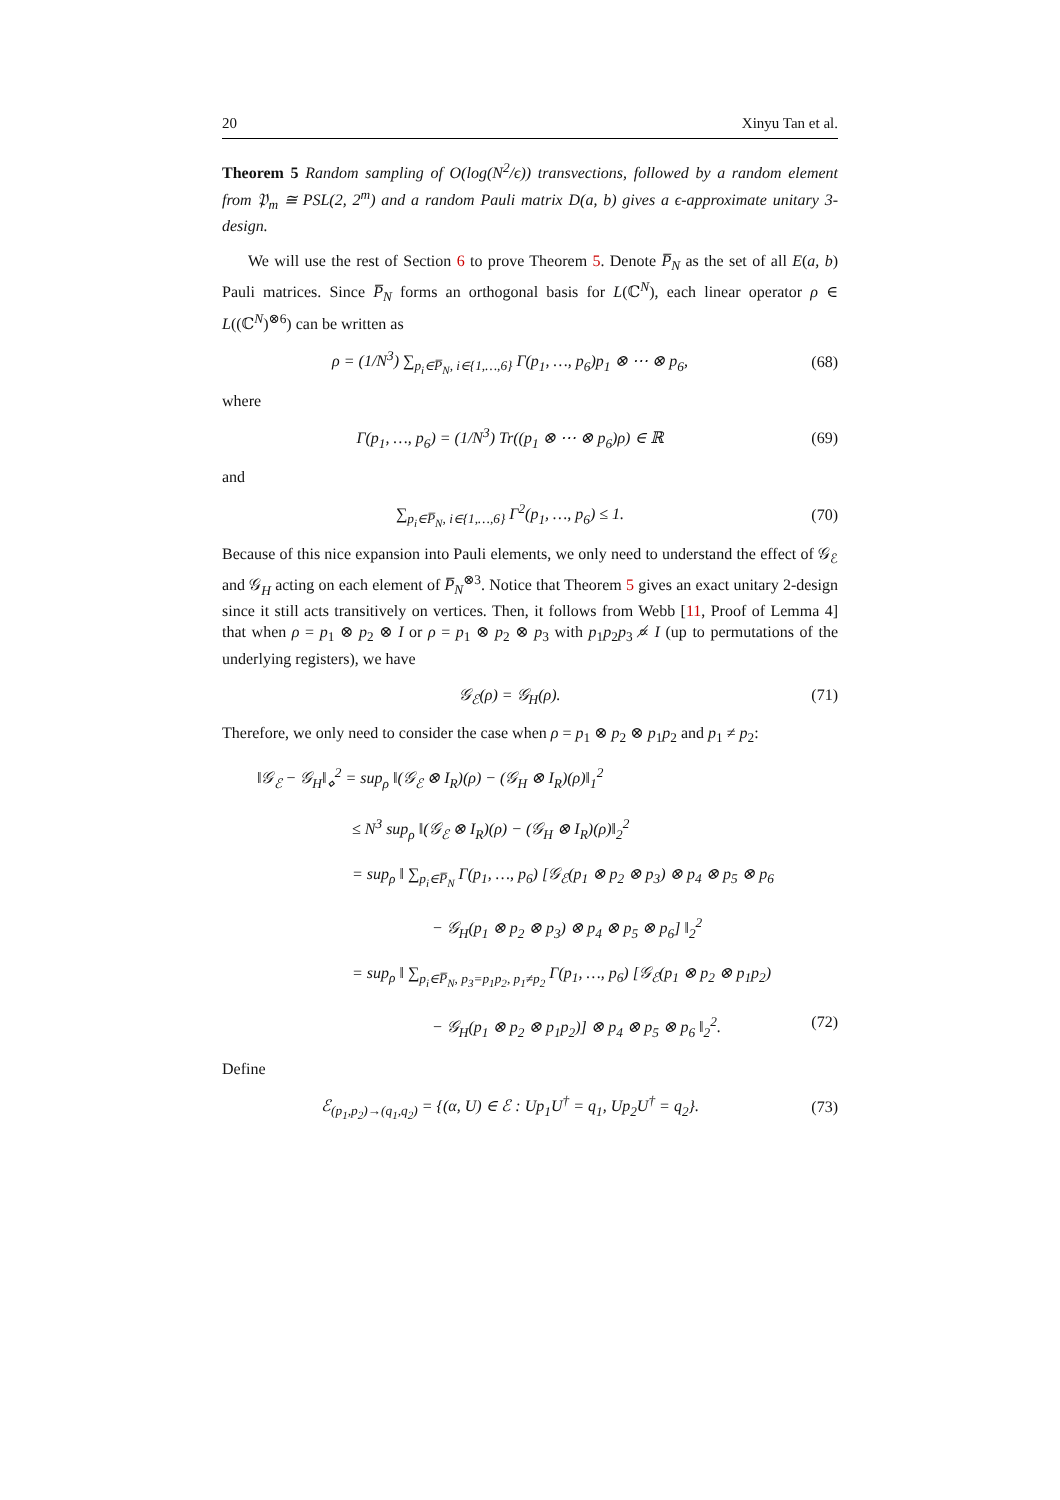20 Xinyu Tan et al.
Theorem 5 Random sampling of O(log(N<sup>2</sup>/ϵ)) transvections, followed by a random element from 𝔓<sub>m</sub> ≅ PSL(2, 2<sup>m</sup>) and a random Pauli matrix D(a, b) gives a ϵ-approximate unitary 3-design.
We will use the rest of Section 6 to prove Theorem 5. Denote P̅<sub>N</sub> as the set of all E(a, b) Pauli matrices. Since P̅<sub>N</sub> forms an orthogonal basis for L(ℂ<sup>N</sup>), each linear operator ρ ∈ L((ℂ<sup>N</sup>)<sup>⊗6</sup>) can be written as
ρ = (1/N<sup>3</sup>) ∑<sub>p<sub>i</sub>∈P̅<sub>N</sub>, i∈{1,…,6}</sub> Γ(p<sub>1</sub>, …, p<sub>6</sub>)p<sub>1</sub> ⊗ ⋯ ⊗ p<sub>6</sub>, (68)
where
Γ(p<sub>1</sub>, …, p<sub>6</sub>) = (1/N<sup>3</sup>) Tr((p<sub>1</sub> ⊗ ⋯ ⊗ p<sub>6</sub>)ρ) ∈ ℝ (69)
and
∑<sub>p<sub>i</sub>∈P̅<sub>N</sub>, i∈{1,…,6}</sub> Γ<sup>2</sup>(p<sub>1</sub>, …, p<sub>6</sub>) ≤ 1. (70)
Because of this nice expansion into Pauli elements, we only need to understand the effect of 𝒢<sub>ℰ</sub> and 𝒢<sub>H</sub> acting on each element of P̅<sub>N</sub><sup>⊗3</sup>. Notice that Theorem 5 gives an exact unitary 2-design since it still acts transitively on vertices. Then, it follows from Webb [11, Proof of Lemma 4] that when ρ = p<sub>1</sub> ⊗ p<sub>2</sub> ⊗ I or ρ = p<sub>1</sub> ⊗ p<sub>2</sub> ⊗ p<sub>3</sub> with p<sub>1</sub>p<sub>2</sub>p<sub>3</sub> ∝̸ I (up to permutations of the underlying registers), we have
𝒢<sub>ℰ</sub>(ρ) = 𝒢<sub>H</sub>(ρ). (71)
Therefore, we only need to consider the case when ρ = p<sub>1</sub> ⊗ p<sub>2</sub> ⊗ p<sub>1</sub>p<sub>2</sub> and p<sub>1</sub> ≠ p<sub>2</sub>:
‖𝒢<sub>ℰ</sub> − 𝒢<sub>H</sub>‖<sub>⋄</sub><sup>2</sup> = sup<sub>ρ</sub> ‖(𝒢<sub>ℰ</sub> ⊗ I<sub>R</sub>)(ρ) − (𝒢<sub>H</sub> ⊗ I<sub>R</sub>)(ρ)‖<sub>1</sub><sup>2</sup>
≤ N<sup>3</sup> sup<sub>ρ</sub> ‖(𝒢<sub>ℰ</sub> ⊗ I<sub>R</sub>)(ρ) − (𝒢<sub>H</sub> ⊗ I<sub>R</sub>)(ρ)‖<sub>2</sub><sup>2</sup>
= sup<sub>ρ</sub> ‖ ∑<sub>p<sub>i</sub>∈P̅<sub>N</sub></sub> Γ(p<sub>1</sub>, …, p<sub>6</sub>) [𝒢<sub>ℰ</sub>(p<sub>1</sub> ⊗ p<sub>2</sub> ⊗ p<sub>3</sub>) ⊗ p<sub>4</sub> ⊗ p<sub>5</sub> ⊗ p<sub>6</sub>
− 𝒢<sub>H</sub>(p<sub>1</sub> ⊗ p<sub>2</sub> ⊗ p<sub>3</sub>) ⊗ p<sub>4</sub> ⊗ p<sub>5</sub> ⊗ p<sub>6</sub>] ‖<sub>2</sub><sup>2</sup>
= sup<sub>ρ</sub> ‖ ∑<sub>p<sub>i</sub>∈P̅<sub>N</sub>, p<sub>3</sub>=p<sub>1</sub>p<sub>2</sub>, p<sub>1</sub>≠p<sub>2</sub></sub> Γ(p<sub>1</sub>, …, p<sub>6</sub>) [𝒢<sub>ℰ</sub>(p<sub>1</sub> ⊗ p<sub>2</sub> ⊗ p<sub>1</sub>p<sub>2</sub>)
− 𝒢<sub>H</sub>(p<sub>1</sub> ⊗ p<sub>2</sub> ⊗ p<sub>1</sub>p<sub>2</sub>)] ⊗ p<sub>4</sub> ⊗ p<sub>5</sub> ⊗ p<sub>6</sub> ‖<sub>2</sub><sup>2</sup>. (72)
Define
ℰ<sub>(p<sub>1</sub>,p<sub>2</sub>)→(q<sub>1</sub>,q<sub>2</sub>)</sub> = {(α, U) ∈ ℰ : Up<sub>1</sub>U<sup>†</sup> = q<sub>1</sub>, Up<sub>2</sub>U<sup>†</sup> = q<sub>2</sub>}. (73)